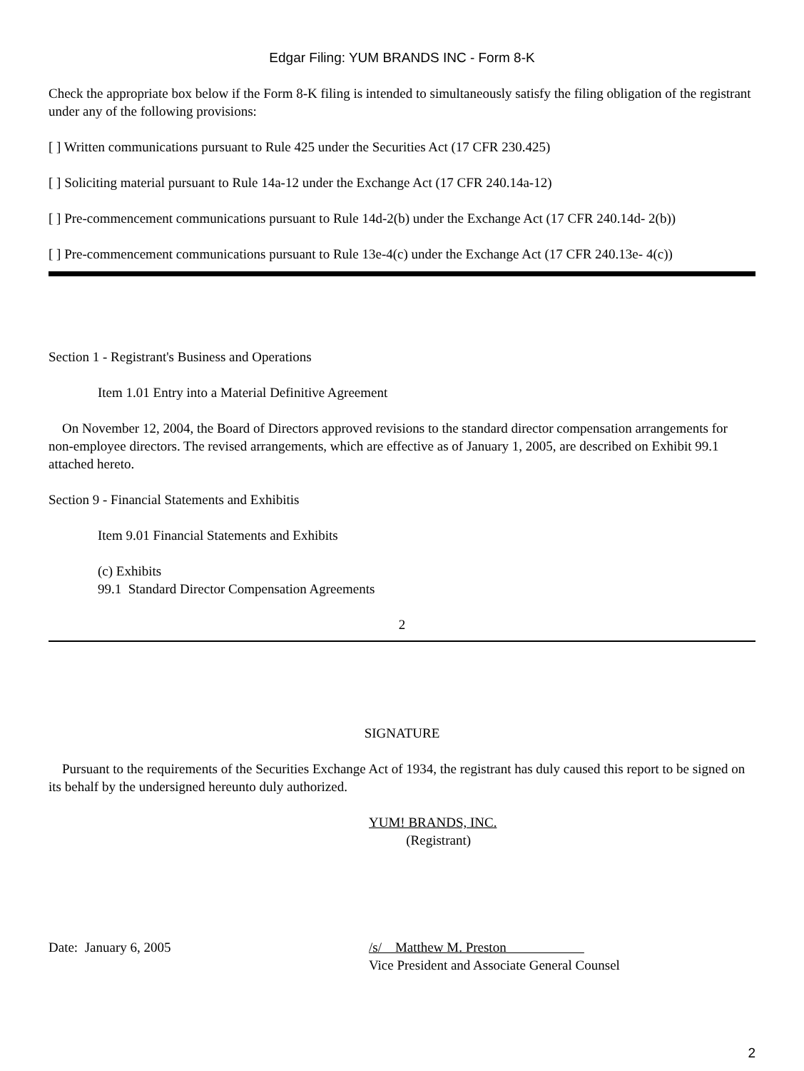Edgar Filing: YUM BRANDS INC - Form 8-K
Check the appropriate box below if the Form 8-K filing is intended to simultaneously satisfy the filing obligation of the registrant under any of the following provisions:
[ ] Written communications pursuant to Rule 425 under the Securities Act (17 CFR 230.425)
[ ] Soliciting material pursuant to Rule 14a-12 under the Exchange Act (17 CFR 240.14a-12)
[ ] Pre-commencement communications pursuant to Rule 14d-2(b) under the Exchange Act (17 CFR 240.14d- 2(b))
[ ] Pre-commencement communications pursuant to Rule 13e-4(c) under the Exchange Act (17 CFR 240.13e- 4(c))
Section 1 - Registrant's Business and Operations
Item 1.01 Entry into a Material Definitive Agreement
On November 12, 2004, the Board of Directors approved revisions to the standard director compensation arrangements for non-employee directors. The revised arrangements, which are effective as of January 1, 2005, are described on Exhibit 99.1 attached hereto.
Section 9 - Financial Statements and Exhibitis
Item 9.01 Financial Statements and Exhibits
(c) Exhibits
99.1 Standard Director Compensation Agreements
2
SIGNATURE
Pursuant to the requirements of the Securities Exchange Act of 1934, the registrant has duly caused this report to be signed on its behalf by the undersigned hereunto duly authorized.
YUM! BRANDS, INC.
(Registrant)
Date: January 6, 2005 /s/ Matthew M. Preston
Vice President and Associate General Counsel
2